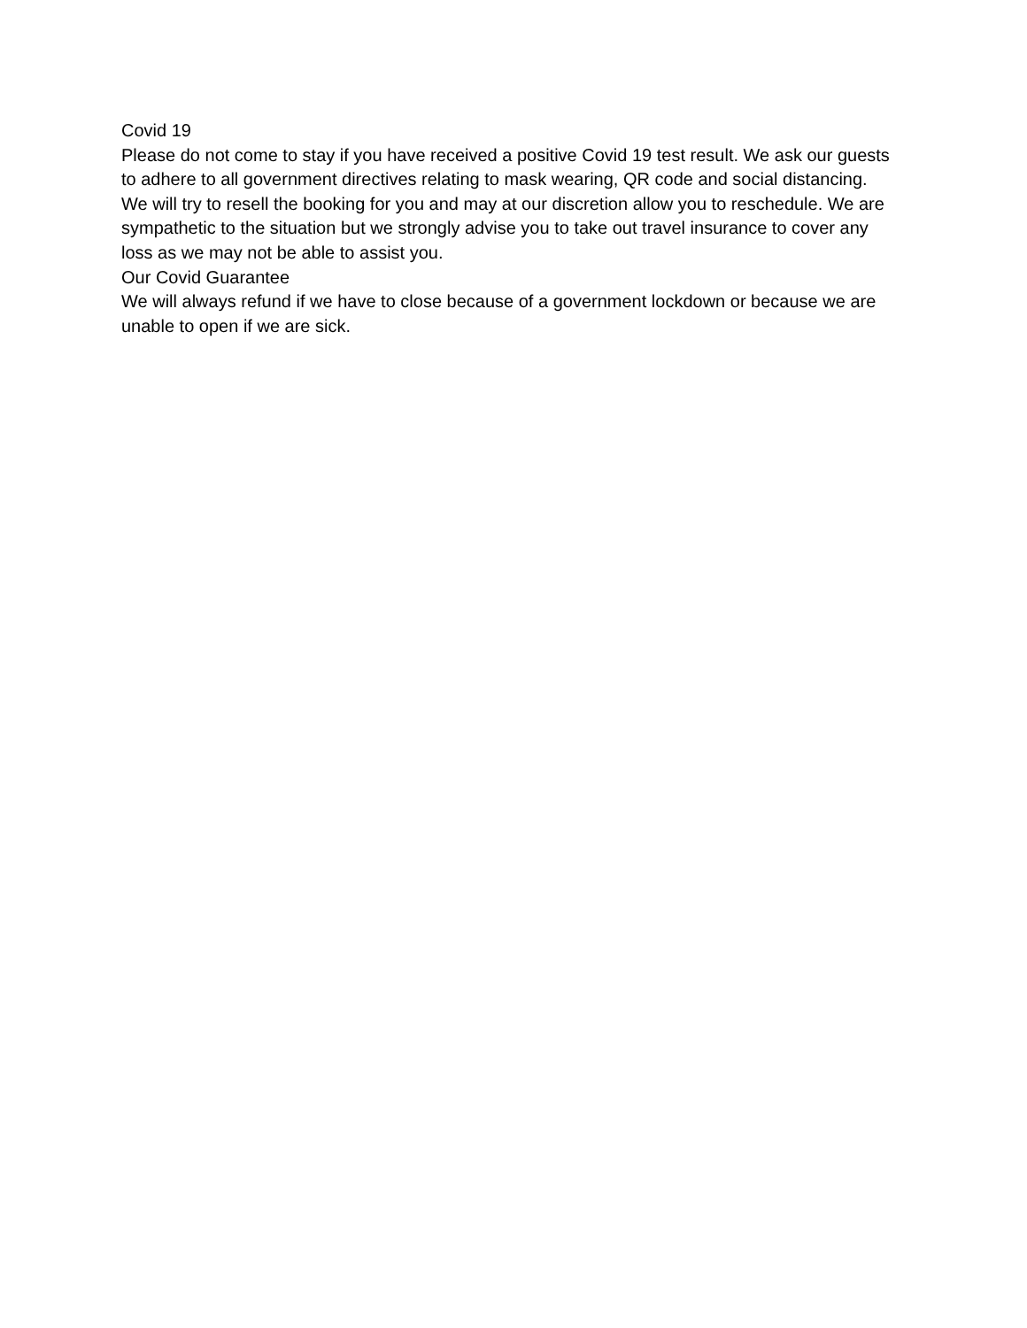Covid 19
Please do not come to stay if you have received a positive Covid 19 test result. We ask our guests to adhere to all government directives relating to mask wearing, QR code and social distancing.
We will try to resell the booking for you and may at our discretion allow you to reschedule. We are sympathetic to the situation but we strongly advise you to take out travel insurance to cover any loss as we may not be able to assist you.
Our Covid Guarantee
We will always refund if we have to close because of a government lockdown or because we are unable to open if we are sick.